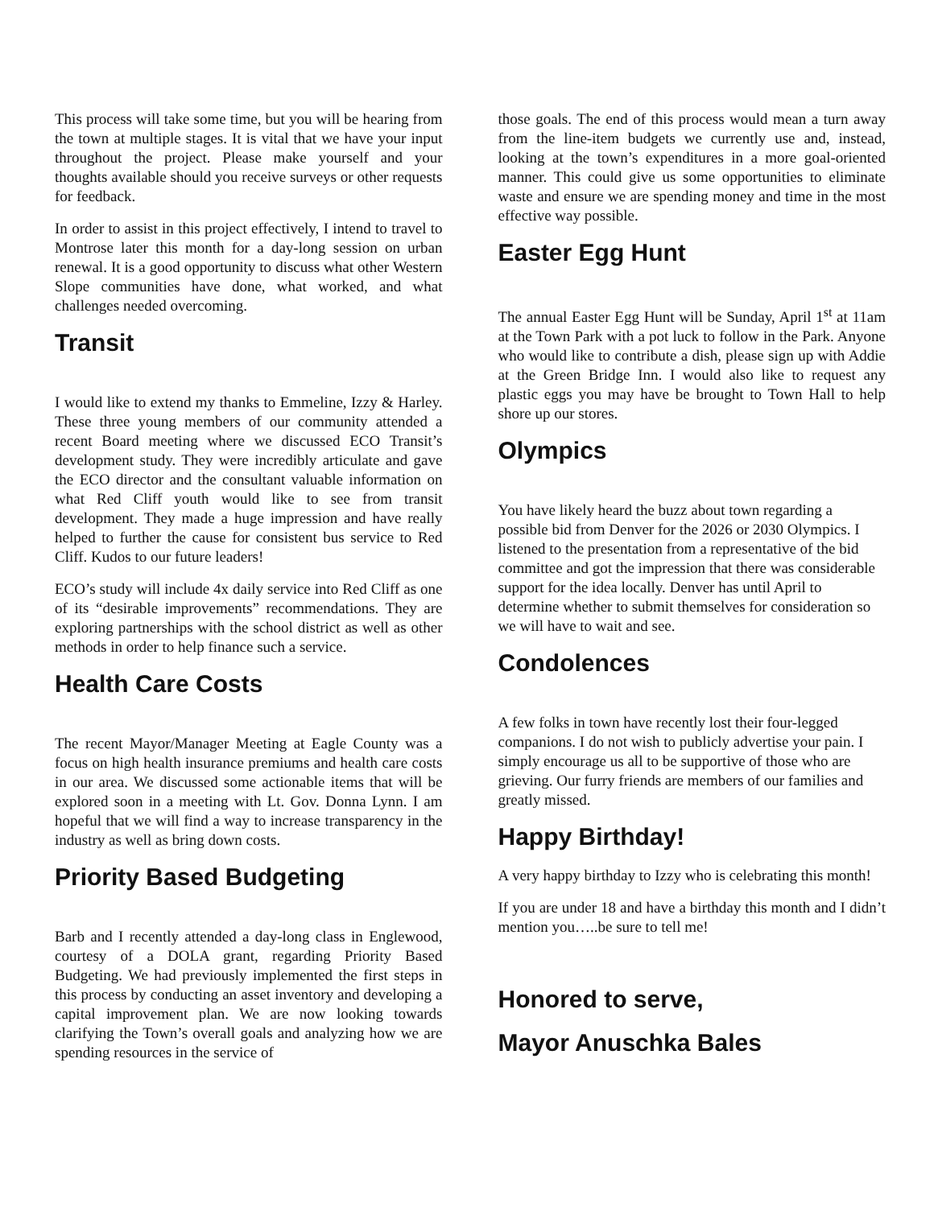This process will take some time, but you will be hearing from the town at multiple stages. It is vital that we have your input throughout the project. Please make yourself and your thoughts available should you receive surveys or other requests for feedback.
In order to assist in this project effectively, I intend to travel to Montrose later this month for a day-long session on urban renewal. It is a good opportunity to discuss what other Western Slope communities have done, what worked, and what challenges needed overcoming.
Transit
I would like to extend my thanks to Emmeline, Izzy & Harley. These three young members of our community attended a recent Board meeting where we discussed ECO Transit’s development study. They were incredibly articulate and gave the ECO director and the consultant valuable information on what Red Cliff youth would like to see from transit development. They made a huge impression and have really helped to further the cause for consistent bus service to Red Cliff. Kudos to our future leaders!
ECO’s study will include 4x daily service into Red Cliff as one of its “desirable improvements” recommendations. They are exploring partnerships with the school district as well as other methods in order to help finance such a service.
Health Care Costs
The recent Mayor/Manager Meeting at Eagle County was a focus on high health insurance premiums and health care costs in our area. We discussed some actionable items that will be explored soon in a meeting with Lt. Gov. Donna Lynn. I am hopeful that we will find a way to increase transparency in the industry as well as bring down costs.
Priority Based Budgeting
Barb and I recently attended a day-long class in Englewood, courtesy of a DOLA grant, regarding Priority Based Budgeting. We had previously implemented the first steps in this process by conducting an asset inventory and developing a capital improvement plan. We are now looking towards clarifying the Town’s overall goals and analyzing how we are spending resources in the service of
those goals. The end of this process would mean a turn away from the line-item budgets we currently use and, instead, looking at the town’s expenditures in a more goal-oriented manner. This could give us some opportunities to eliminate waste and ensure we are spending money and time in the most effective way possible.
Easter Egg Hunt
The annual Easter Egg Hunt will be Sunday, April 1<sup>st</sup> at 11am at the Town Park with a pot luck to follow in the Park. Anyone who would like to contribute a dish, please sign up with Addie at the Green Bridge Inn. I would also like to request any plastic eggs you may have be brought to Town Hall to help shore up our stores.
Olympics
You have likely heard the buzz about town regarding a possible bid from Denver for the 2026 or 2030 Olympics. I listened to the presentation from a representative of the bid committee and got the impression that there was considerable support for the idea locally. Denver has until April to determine whether to submit themselves for consideration so we will have to wait and see.
Condolences
A few folks in town have recently lost their four-legged companions. I do not wish to publicly advertise your pain. I simply encourage us all to be supportive of those who are grieving. Our furry friends are members of our families and greatly missed.
Happy Birthday!
A very happy birthday to Izzy who is celebrating this month!
If you are under 18 and have a birthday this month and I didn’t mention you…..be sure to tell me!
Honored to serve,
Mayor Anuschka Bales